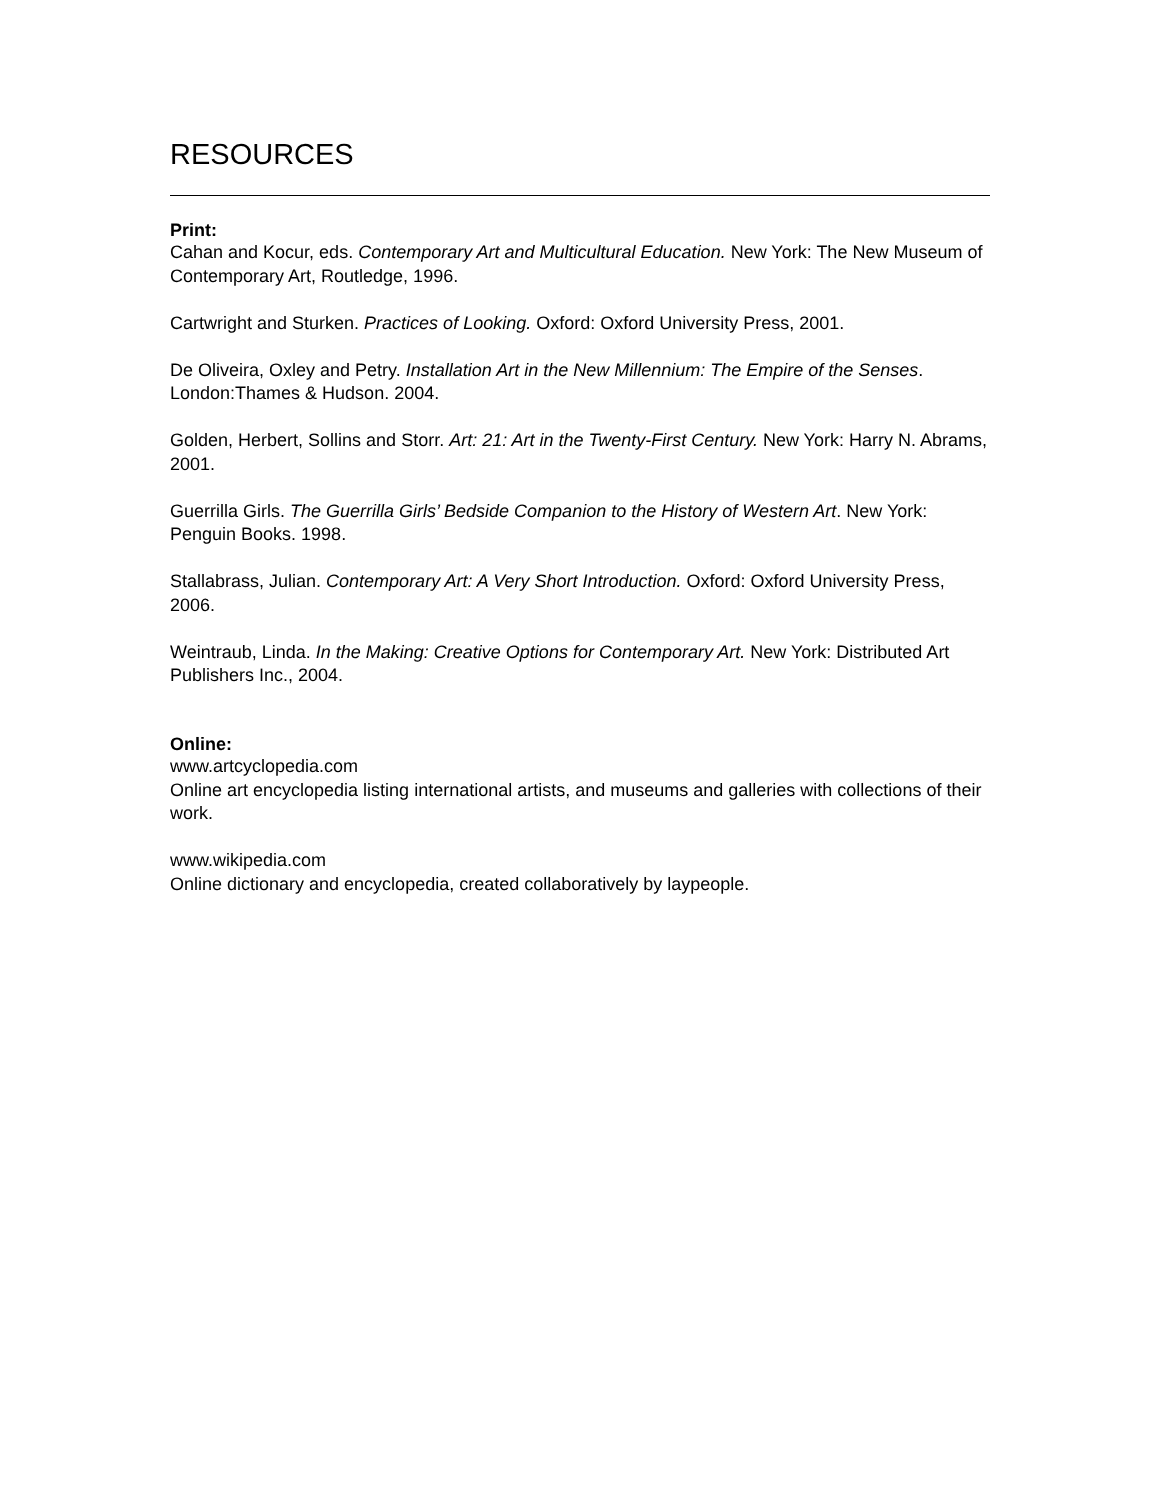RESOURCES
Print:
Cahan and Kocur, eds. Contemporary Art and Multicultural Education. New York: The New Museum of Contemporary Art, Routledge, 1996.
Cartwright and Sturken. Practices of Looking. Oxford: Oxford University Press, 2001.
De Oliveira, Oxley and Petry. Installation Art in the New Millennium: The Empire of the Senses. London:Thames & Hudson. 2004.
Golden, Herbert, Sollins and Storr. Art: 21: Art in the Twenty-First Century. New York: Harry N. Abrams, 2001.
Guerrilla Girls. The Guerrilla Girls’ Bedside Companion to the History of Western Art. New York: Penguin Books. 1998.
Stallabrass, Julian. Contemporary Art: A Very Short Introduction. Oxford: Oxford University Press, 2006.
Weintraub, Linda. In the Making: Creative Options for Contemporary Art. New York: Distributed Art Publishers Inc., 2004.
Online:
www.artcyclopedia.com
Online art encyclopedia listing international artists, and museums and galleries with collections of their work.
www.wikipedia.com
Online dictionary and encyclopedia, created collaboratively by laypeople.